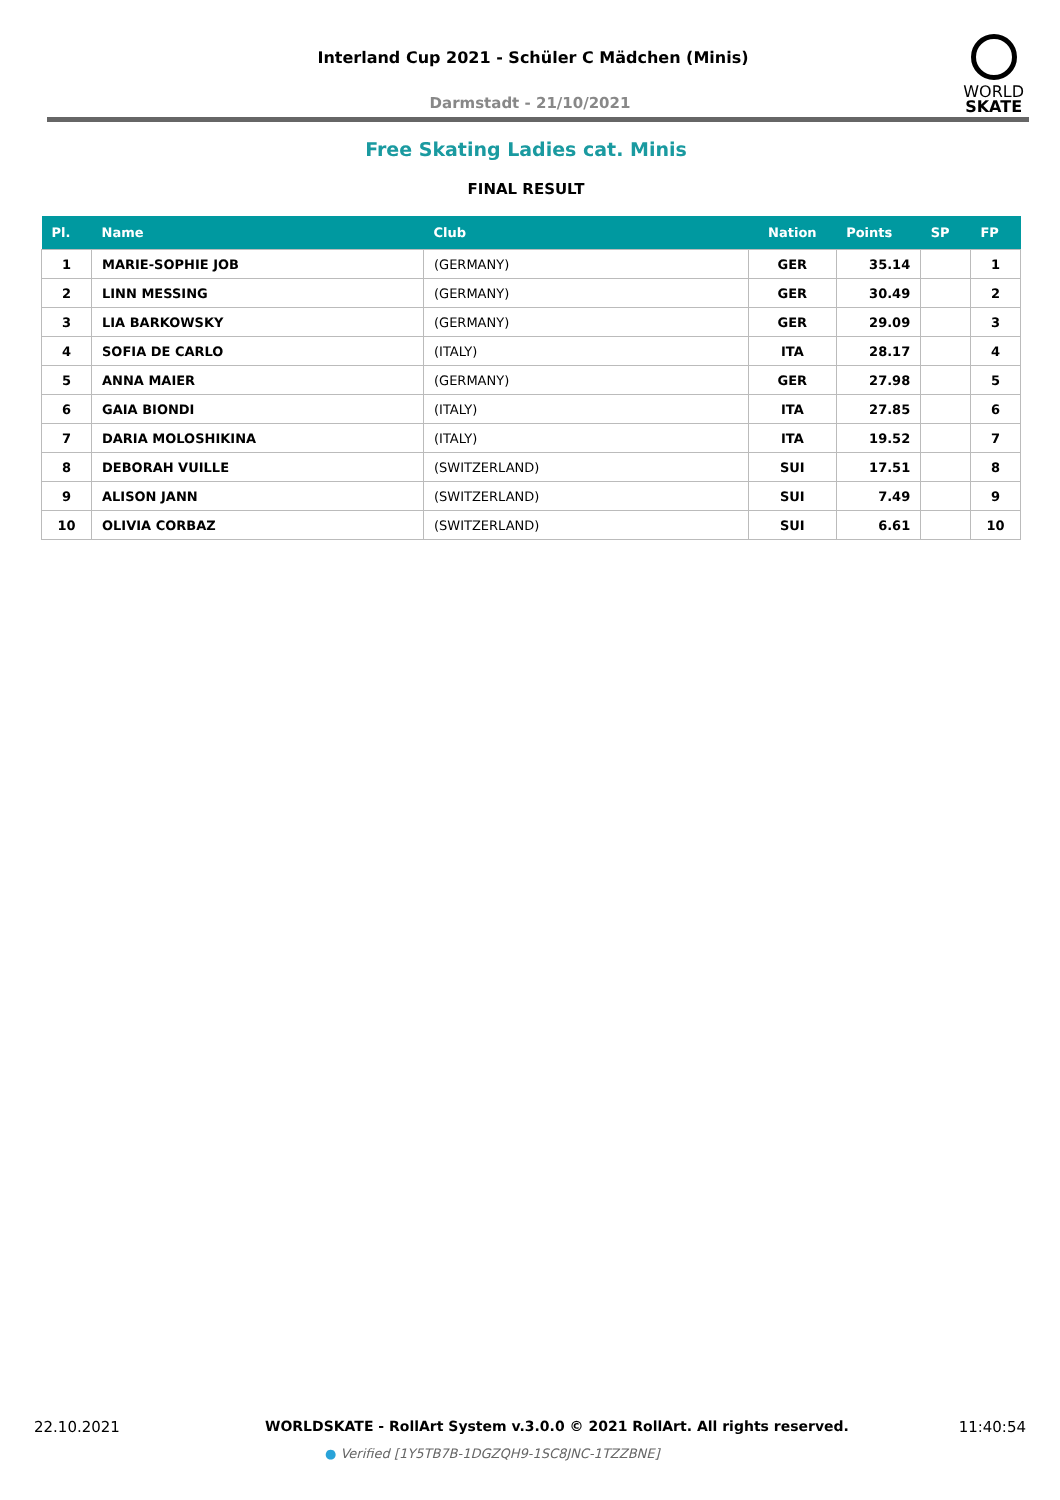Interland Cup 2021 - Schüler C Mädchen (Minis)
WORLD
SKATE
Darmstadt - 21/10/2021
Free Skating Ladies cat. Minis
FINAL RESULT
| Pl. | Name | Club | Nation | Points | SP | FP |
| --- | --- | --- | --- | --- | --- | --- |
| 1 | MARIE-SOPHIE JOB | (GERMANY) | GER | 35.14 | | 1 |
| 2 | LINN MESSING | (GERMANY) | GER | 30.49 | | 2 |
| 3 | LIA BARKOWSKY | (GERMANY) | GER | 29.09 | | 3 |
| 4 | SOFIA DE CARLO | (ITALY) | ITA | 28.17 | | 4 |
| 5 | ANNA MAIER | (GERMANY) | GER | 27.98 | | 5 |
| 6 | GAIA BIONDI | (ITALY) | ITA | 27.85 | | 6 |
| 7 | DARIA MOLOSHIKINA | (ITALY) | ITA | 19.52 | | 7 |
| 8 | DEBORAH VUILLE | (SWITZERLAND) | SUI | 17.51 | | 8 |
| 9 | ALISON JANN | (SWITZERLAND) | SUI | 7.49 | | 9 |
| 10 | OLIVIA CORBAZ | (SWITZERLAND) | SUI | 6.61 | | 10 |
22.10.2021
WORLDSKATE - RollArt System v.3.0.0 © 2021 RollArt. All rights reserved.
11:40:54
● Verified [1Y5TB7B-1DGZQH9-1SC8JNC-1TZZBNE]